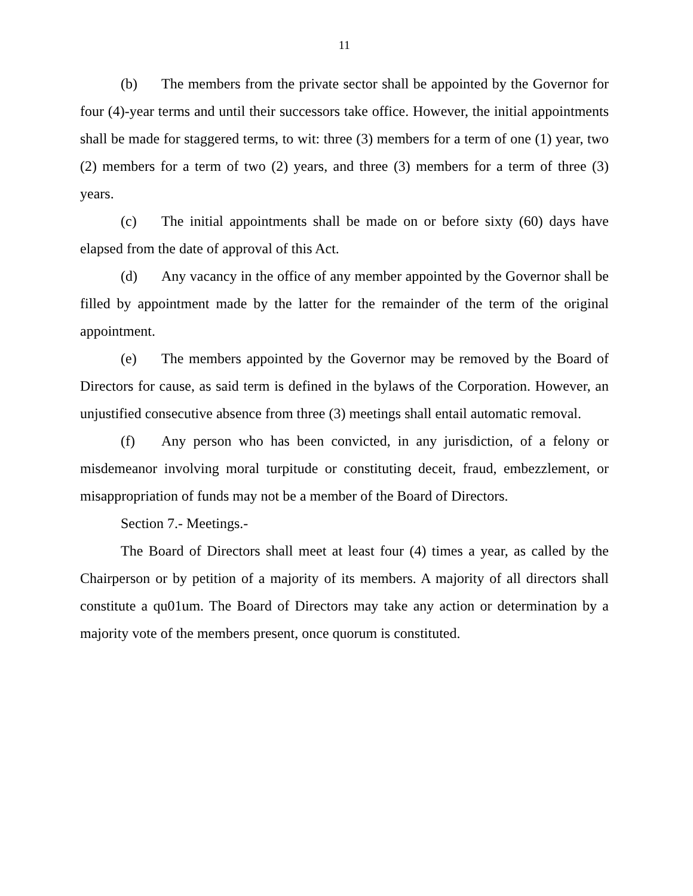11
(b) The members from the private sector shall be appointed by the Governor for four (4)-year terms and until their successors take office. However, the initial appointments shall be made for staggered terms, to wit: three (3) members for a term of one (1) year, two (2) members for a term of two (2) years, and three (3) members for a term of three (3) years.
(c) The initial appointments shall be made on or before sixty (60) days have elapsed from the date of approval of this Act.
(d) Any vacancy in the office of any member appointed by the Governor shall be filled by appointment made by the latter for the remainder of the term of the original appointment.
(e) The members appointed by the Governor may be removed by the Board of Directors for cause, as said term is defined in the bylaws of the Corporation. However, an unjustified consecutive absence from three (3) meetings shall entail automatic removal.
(f) Any person who has been convicted, in any jurisdiction, of a felony or misdemeanor involving moral turpitude or constituting deceit, fraud, embezzlement, or misappropriation of funds may not be a member of the Board of Directors.
Section 7.- Meetings.-
The Board of Directors shall meet at least four (4) times a year, as called by the Chairperson or by petition of a majority of its members. A majority of all directors shall constitute a qu01um. The Board of Directors may take any action or determination by a majority vote of the members present, once quorum is constituted.